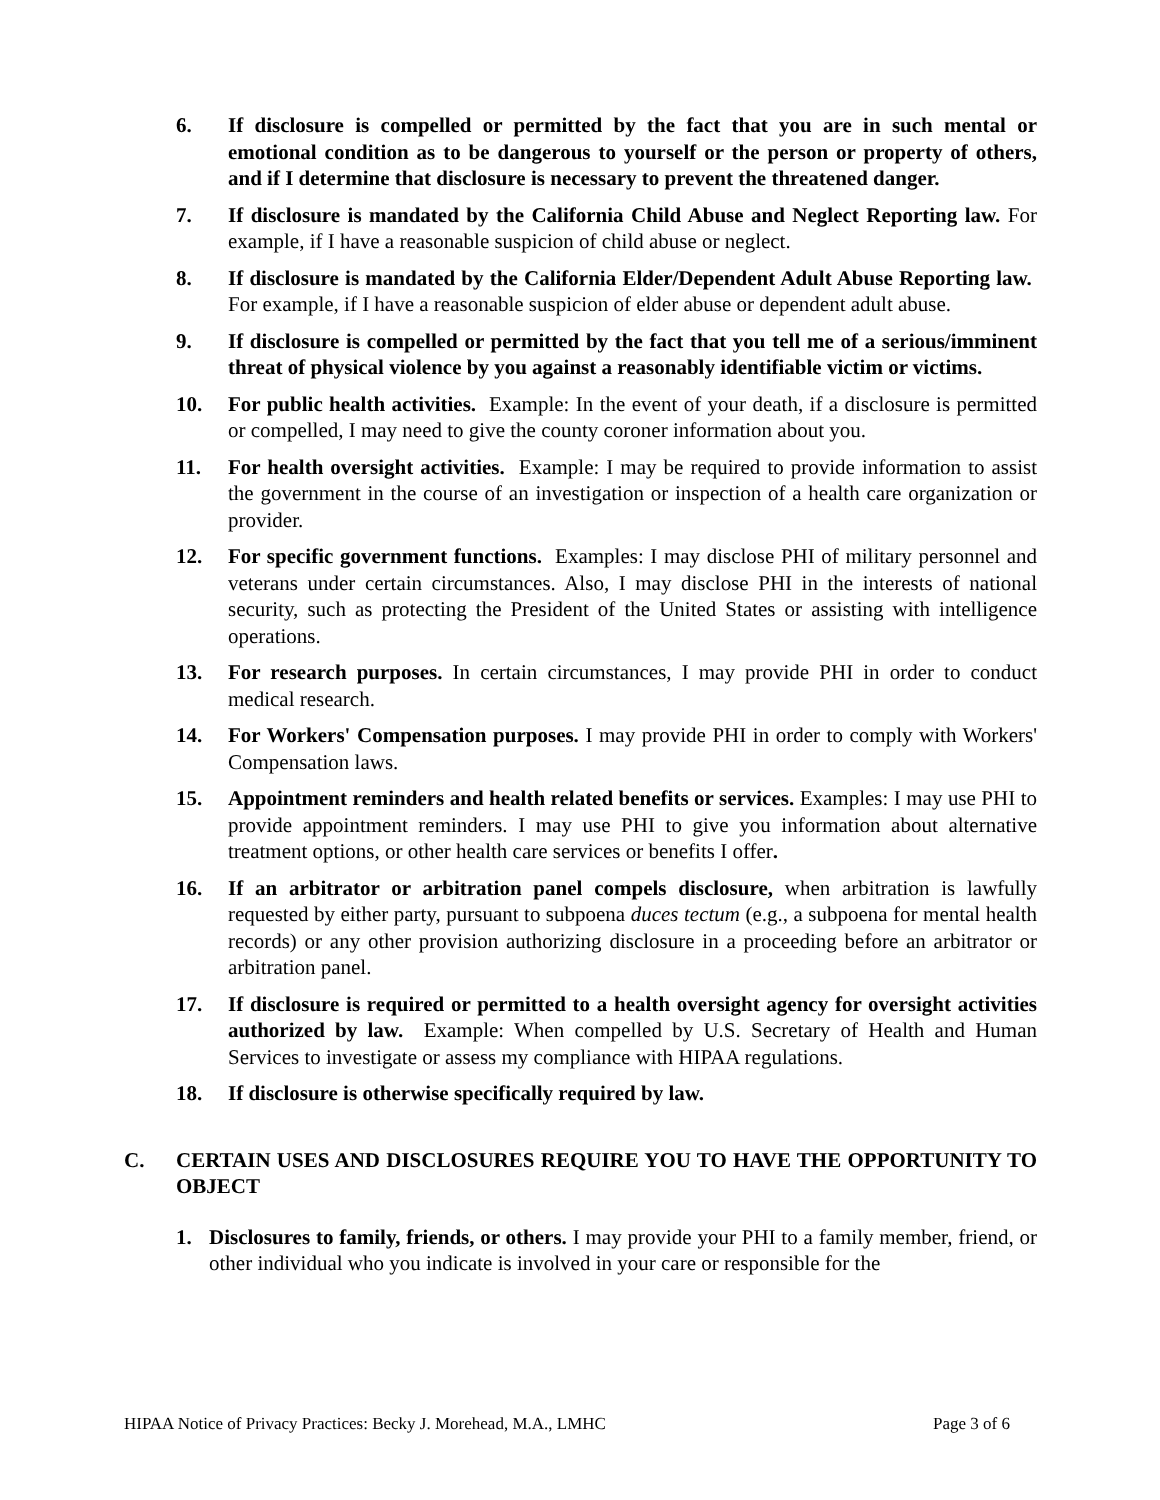6. If disclosure is compelled or permitted by the fact that you are in such mental or emotional condition as to be dangerous to yourself or the person or property of others, and if I determine that disclosure is necessary to prevent the threatened danger.
7. If disclosure is mandated by the California Child Abuse and Neglect Reporting law. For example, if I have a reasonable suspicion of child abuse or neglect.
8. If disclosure is mandated by the California Elder/Dependent Adult Abuse Reporting law. For example, if I have a reasonable suspicion of elder abuse or dependent adult abuse.
9. If disclosure is compelled or permitted by the fact that you tell me of a serious/imminent threat of physical violence by you against a reasonably identifiable victim or victims.
10. For public health activities. Example: In the event of your death, if a disclosure is permitted or compelled, I may need to give the county coroner information about you.
11. For health oversight activities. Example: I may be required to provide information to assist the government in the course of an investigation or inspection of a health care organization or provider.
12. For specific government functions. Examples: I may disclose PHI of military personnel and veterans under certain circumstances. Also, I may disclose PHI in the interests of national security, such as protecting the President of the United States or assisting with intelligence operations.
13. For research purposes. In certain circumstances, I may provide PHI in order to conduct medical research.
14. For Workers' Compensation purposes. I may provide PHI in order to comply with Workers' Compensation laws.
15. Appointment reminders and health related benefits or services. Examples: I may use PHI to provide appointment reminders. I may use PHI to give you information about alternative treatment options, or other health care services or benefits I offer.
16. If an arbitrator or arbitration panel compels disclosure, when arbitration is lawfully requested by either party, pursuant to subpoena duces tectum (e.g., a subpoena for mental health records) or any other provision authorizing disclosure in a proceeding before an arbitrator or arbitration panel.
17. If disclosure is required or permitted to a health oversight agency for oversight activities authorized by law. Example: When compelled by U.S. Secretary of Health and Human Services to investigate or assess my compliance with HIPAA regulations.
18. If disclosure is otherwise specifically required by law.
C. CERTAIN USES AND DISCLOSURES REQUIRE YOU TO HAVE THE OPPORTUNITY TO OBJECT
1. Disclosures to family, friends, or others. I may provide your PHI to a family member, friend, or other individual who you indicate is involved in your care or responsible for the
HIPAA Notice of Privacy Practices: Becky J. Morehead, M.A., LMHC Page 3 of 6